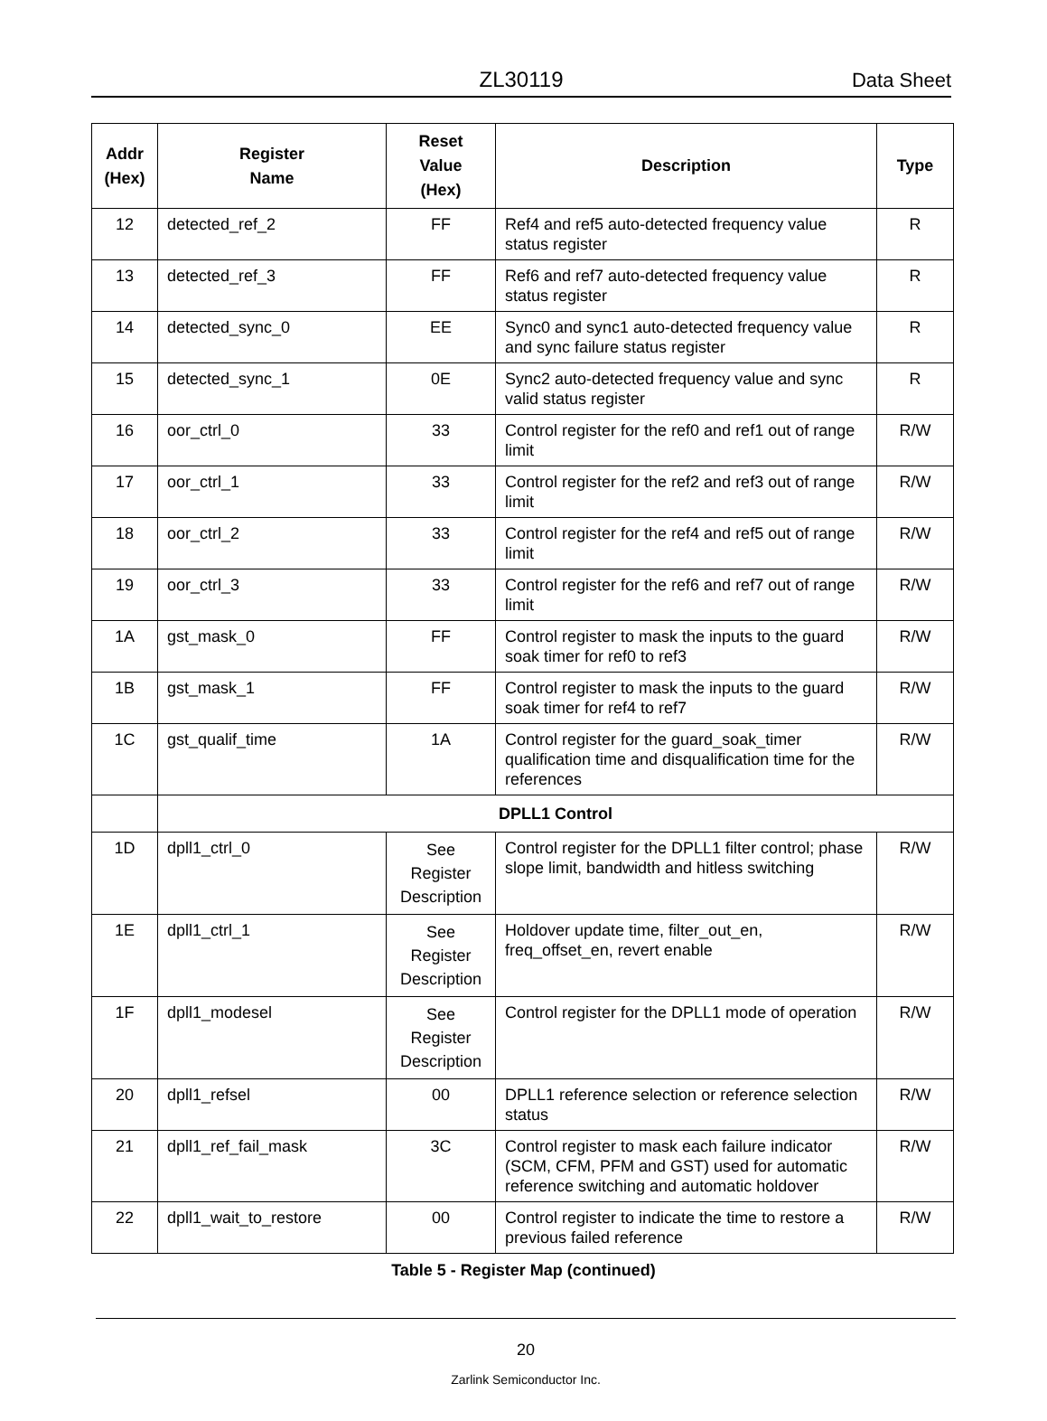ZL30119 Data Sheet
| Addr (Hex) | Register Name | Reset Value (Hex) | Description | Type |
| --- | --- | --- | --- | --- |
| 12 | detected_ref_2 | FF | Ref4 and ref5 auto-detected frequency value status register | R |
| 13 | detected_ref_3 | FF | Ref6 and ref7 auto-detected frequency value status register | R |
| 14 | detected_sync_0 | EE | Sync0 and sync1 auto-detected frequency value and sync failure status register | R |
| 15 | detected_sync_1 | 0E | Sync2 auto-detected frequency value and sync valid status register | R |
| 16 | oor_ctrl_0 | 33 | Control register for the ref0 and ref1 out of range limit | R/W |
| 17 | oor_ctrl_1 | 33 | Control register for the ref2 and ref3 out of range limit | R/W |
| 18 | oor_ctrl_2 | 33 | Control register for the ref4 and ref5 out of range limit | R/W |
| 19 | oor_ctrl_3 | 33 | Control register for the ref6 and ref7 out of range limit | R/W |
| 1A | gst_mask_0 | FF | Control register to mask the inputs to the guard soak timer for ref0 to ref3 | R/W |
| 1B | gst_mask_1 | FF | Control register to mask the inputs to the guard soak timer for ref4 to ref7 | R/W |
| 1C | gst_qualif_time | 1A | Control register for the guard_soak_timer qualification time and disqualification time for the references | R/W |
| | DPLL1 Control | | | |
| 1D | dpll1_ctrl_0 | See Register Description | Control register for the DPLL1 filter control; phase slope limit, bandwidth and hitless switching | R/W |
| 1E | dpll1_ctrl_1 | See Register Description | Holdover update time, filter_out_en, freq_offset_en, revert enable | R/W |
| 1F | dpll1_modesel | See Register Description | Control register for the DPLL1 mode of operation | R/W |
| 20 | dpll1_refsel | 00 | DPLL1 reference selection or reference selection status | R/W |
| 21 | dpll1_ref_fail_mask | 3C | Control register to mask each failure indicator (SCM, CFM, PFM and GST) used for automatic reference switching and automatic holdover | R/W |
| 22 | dpll1_wait_to_restore | 00 | Control register to indicate the time to restore a previous failed reference | R/W |
Table 5 - Register Map (continued)
20
Zarlink Semiconductor Inc.